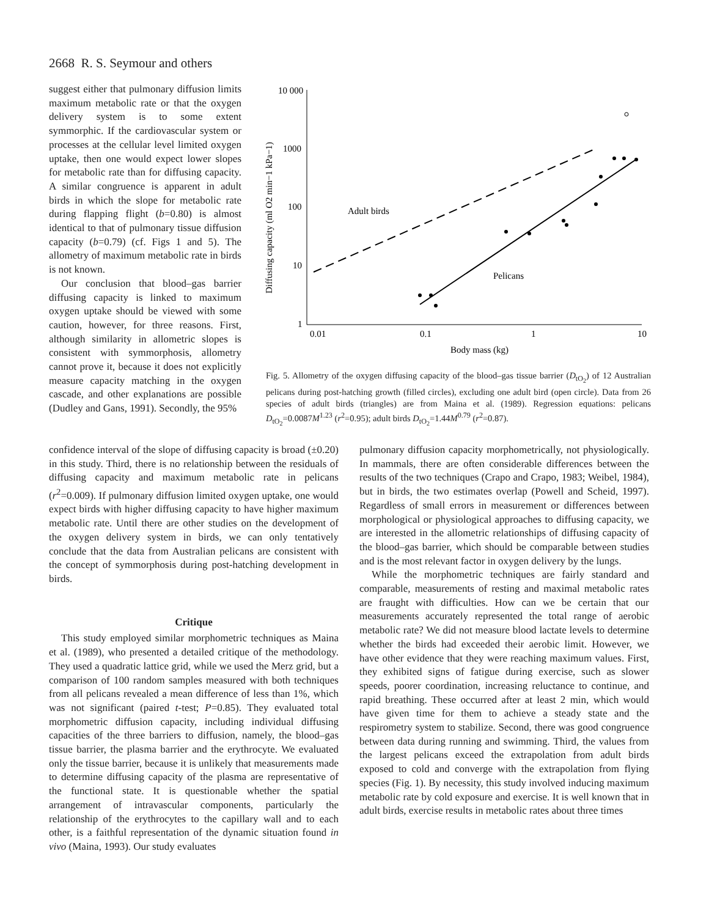2668 R. S. Seymour and others
suggest either that pulmonary diffusion limits maximum metabolic rate or that the oxygen delivery system is to some extent symmorphic. If the cardiovascular system or processes at the cellular level limited oxygen uptake, then one would expect lower slopes for metabolic rate than for diffusing capacity. A similar congruence is apparent in adult birds in which the slope for metabolic rate during flapping flight (b=0.80) is almost identical to that of pulmonary tissue diffusion capacity (b=0.79) (cf. Figs 1 and 5). The allometry of maximum metabolic rate in birds is not known.
Our conclusion that blood–gas barrier diffusing capacity is linked to maximum oxygen uptake should be viewed with some caution, however, for three reasons. First, although similarity in allometric slopes is consistent with symmorphosis, allometry cannot prove it, because it does not explicitly measure capacity matching in the oxygen cascade, and other explanations are possible (Dudley and Gans, 1991). Secondly, the 95%
Diffusing capacity (ml O2 min−1 kPa−1)
10 000
1000
100
10
1
0.01
0.1
1
10
Body mass (kg)
Adult birds
Pelicans
Fig. 5. Allometry of the oxygen diffusing capacity of the blood–gas tissue barrier (D<sub>tO<sub>2</sub></sub>) of 12 Australian pelicans during post-hatching growth (filled circles), excluding one adult bird (open circle). Data from 26 species of adult birds (triangles) are from Maina et al. (1989). Regression equations: pelicans D<sub>tO<sub>2</sub></sub>=0.0087M<sup>1.23</sup> (r<sup>2</sup>=0.95); adult birds D<sub>tO<sub>2</sub></sub>=1.44M<sup>0.79</sup> (r<sup>2</sup>=0.87).
confidence interval of the slope of diffusing capacity is broad (±0.20) in this study. Third, there is no relationship between the residuals of diffusing capacity and maximum metabolic rate in pelicans (r<sup>2</sup>=0.009). If pulmonary diffusion limited oxygen uptake, one would expect birds with higher diffusing capacity to have higher maximum metabolic rate. Until there are other studies on the development of the oxygen delivery system in birds, we can only tentatively conclude that the data from Australian pelicans are consistent with the concept of symmorphosis during post-hatching development in birds.
Critique
This study employed similar morphometric techniques as Maina et al. (1989), who presented a detailed critique of the methodology. They used a quadratic lattice grid, while we used the Merz grid, but a comparison of 100 random samples measured with both techniques from all pelicans revealed a mean difference of less than 1%, which was not significant (paired t-test; P=0.85). They evaluated total morphometric diffusion capacity, including individual diffusing capacities of the three barriers to diffusion, namely, the blood–gas tissue barrier, the plasma barrier and the erythrocyte. We evaluated only the tissue barrier, because it is unlikely that measurements made to determine diffusing capacity of the plasma are representative of the functional state. It is questionable whether the spatial arrangement of intravascular components, particularly the relationship of the erythrocytes to the capillary wall and to each other, is a faithful representation of the dynamic situation found in vivo (Maina, 1993). Our study evaluates
pulmonary diffusion capacity morphometrically, not physiologically. In mammals, there are often considerable differences between the results of the two techniques (Crapo and Crapo, 1983; Weibel, 1984), but in birds, the two estimates overlap (Powell and Scheid, 1997). Regardless of small errors in measurement or differences between morphological or physiological approaches to diffusing capacity, we are interested in the allometric relationships of diffusing capacity of the blood–gas barrier, which should be comparable between studies and is the most relevant factor in oxygen delivery by the lungs.
While the morphometric techniques are fairly standard and comparable, measurements of resting and maximal metabolic rates are fraught with difficulties. How can we be certain that our measurements accurately represented the total range of aerobic metabolic rate? We did not measure blood lactate levels to determine whether the birds had exceeded their aerobic limit. However, we have other evidence that they were reaching maximum values. First, they exhibited signs of fatigue during exercise, such as slower speeds, poorer coordination, increasing reluctance to continue, and rapid breathing. These occurred after at least 2 min, which would have given time for them to achieve a steady state and the respirometry system to stabilize. Second, there was good congruence between data during running and swimming. Third, the values from the largest pelicans exceed the extrapolation from adult birds exposed to cold and converge with the extrapolation from flying species (Fig. 1). By necessity, this study involved inducing maximum metabolic rate by cold exposure and exercise. It is well known that in adult birds, exercise results in metabolic rates about three times